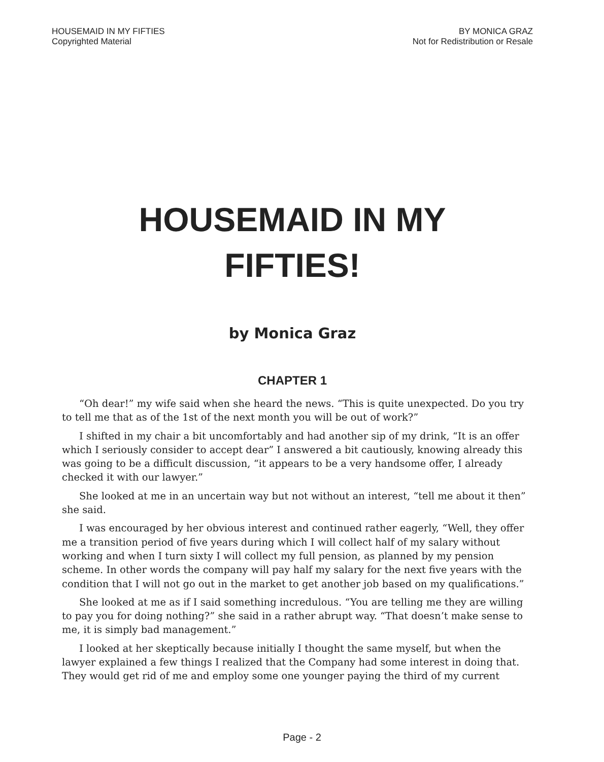HOUSEMAID IN MY FIFTIES
Copyrighted Material
BY MONICA GRAZ
Not for Redistribution or Resale
HOUSEMAID IN MY
FIFTIES!
by Monica Graz
CHAPTER 1
“Oh dear!” my wife said when she heard the news. “This is quite unexpected. Do you try to tell me that as of the 1st of the next month you will be out of work?”
I shifted in my chair a bit uncomfortably and had another sip of my drink, “It is an offer which I seriously consider to accept dear” I answered a bit cautiously, knowing already this was going to be a difficult discussion, “it appears to be a very handsome offer, I already checked it with our lawyer.”
She looked at me in an uncertain way but not without an interest, “tell me about it then” she said.
I was encouraged by her obvious interest and continued rather eagerly, “Well, they offer me a transition period of five years during which I will collect half of my salary without working and when I turn sixty I will collect my full pension, as planned by my pension scheme. In other words the company will pay half my salary for the next five years with the condition that I will not go out in the market to get another job based on my qualifications.”
She looked at me as if I said something incredulous. “You are telling me they are willing to pay you for doing nothing?” she said in a rather abrupt way. “That doesn’t make sense to me, it is simply bad management.”
I looked at her skeptically because initially I thought the same myself, but when the lawyer explained a few things I realized that the Company had some interest in doing that. They would get rid of me and employ some one younger paying the third of my current
Page - 2